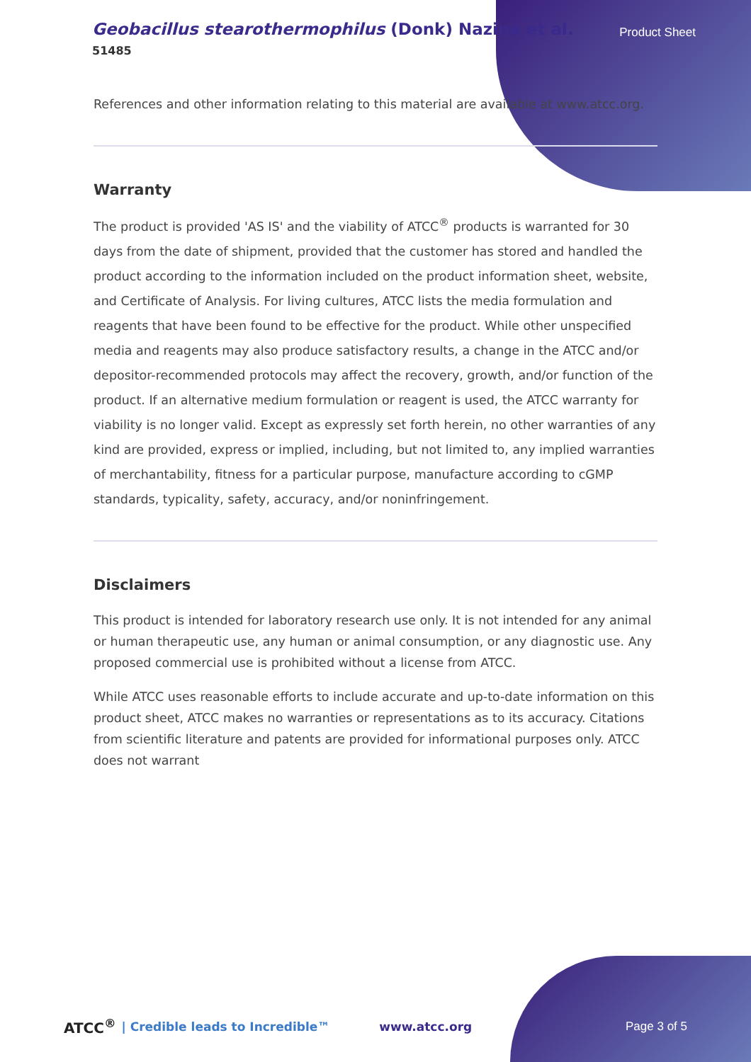Geobacillus stearothermophilus (Donk) Nazina et al.
51485
Product Sheet
References and other information relating to this material are available at www.atcc.org.
Warranty
The product is provided 'AS IS' and the viability of ATCC<sup>®</sup> products is warranted for 30 days from the date of shipment, provided that the customer has stored and handled the product according to the information included on the product information sheet, website, and Certificate of Analysis. For living cultures, ATCC lists the media formulation and reagents that have been found to be effective for the product. While other unspecified media and reagents may also produce satisfactory results, a change in the ATCC and/or depositor-recommended protocols may affect the recovery, growth, and/or function of the product. If an alternative medium formulation or reagent is used, the ATCC warranty for viability is no longer valid. Except as expressly set forth herein, no other warranties of any kind are provided, express or implied, including, but not limited to, any implied warranties of merchantability, fitness for a particular purpose, manufacture according to cGMP standards, typicality, safety, accuracy, and/or noninfringement.
Disclaimers
This product is intended for laboratory research use only. It is not intended for any animal or human therapeutic use, any human or animal consumption, or any diagnostic use. Any proposed commercial use is prohibited without a license from ATCC.
While ATCC uses reasonable efforts to include accurate and up-to-date information on this product sheet, ATCC makes no warranties or representations as to its accuracy. Citations from scientific literature and patents are provided for informational purposes only. ATCC does not warrant
ATCC<sup>®</sup> | Credible leads to Incredible™ www.atcc.org Page 3 of 5